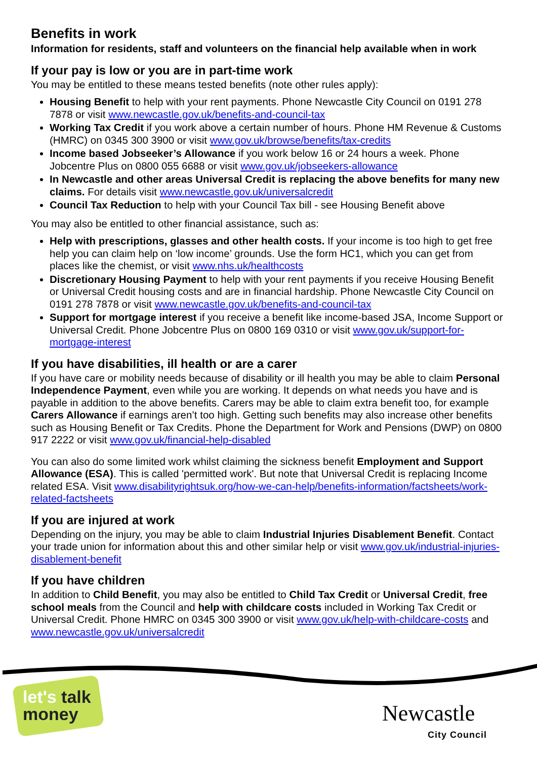Benefits in work
Information for residents, staff and volunteers on the financial help available when in work
If your pay is low or you are in part-time work
You may be entitled to these means tested benefits (note other rules apply):
Housing Benefit to help with your rent payments. Phone Newcastle City Council on 0191 278 7878 or visit www.newcastle.gov.uk/benefits-and-council-tax
Working Tax Credit if you work above a certain number of hours. Phone HM Revenue & Customs (HMRC) on 0345 300 3900 or visit www.gov.uk/browse/benefits/tax-credits
Income based Jobseeker’s Allowance if you work below 16 or 24 hours a week. Phone Jobcentre Plus on 0800 055 6688 or visit www.gov.uk/jobseekers-allowance
In Newcastle and other areas Universal Credit is replacing the above benefits for many new claims. For details visit www.newcastle.gov.uk/universalcredit
Council Tax Reduction to help with your Council Tax bill - see Housing Benefit above
You may also be entitled to other financial assistance, such as:
Help with prescriptions, glasses and other health costs. If your income is too high to get free help you can claim help on ‘low income’ grounds. Use the form HC1, which you can get from places like the chemist, or visit www.nhs.uk/healthcosts
Discretionary Housing Payment to help with your rent payments if you receive Housing Benefit or Universal Credit housing costs and are in financial hardship. Phone Newcastle City Council on 0191 278 7878 or visit www.newcastle.gov.uk/benefits-and-council-tax
Support for mortgage interest if you receive a benefit like income-based JSA, Income Support or Universal Credit. Phone Jobcentre Plus on 0800 169 0310 or visit www.gov.uk/support-for-mortgage-interest
If you have disabilities, ill health or are a carer
If you have care or mobility needs because of disability or ill health you may be able to claim Personal Independence Payment, even while you are working. It depends on what needs you have and is payable in addition to the above benefits. Carers may be able to claim extra benefit too, for example Carers Allowance if earnings aren’t too high. Getting such benefits may also increase other benefits such as Housing Benefit or Tax Credits. Phone the Department for Work and Pensions (DWP) on 0800 917 2222 or visit www.gov.uk/financial-help-disabled
You can also do some limited work whilst claiming the sickness benefit Employment and Support Allowance (ESA). This is called 'permitted work'. But note that Universal Credit is replacing Income related ESA. Visit www.disabilityrightsuk.org/how-we-can-help/benefits-information/factsheets/work-related-factsheets
If you are injured at work
Depending on the injury, you may be able to claim Industrial Injuries Disablement Benefit. Contact your trade union for information about this and other similar help or visit www.gov.uk/industrial-injuries-disablement-benefit
If you have children
In addition to Child Benefit, you may also be entitled to Child Tax Credit or Universal Credit, free school meals from the Council and help with childcare costs included in Working Tax Credit or Universal Credit. Phone HMRC on 0345 300 3900 or visit www.gov.uk/help-with-childcare-costs and www.newcastle.gov.uk/universalcredit
let's talk
money
Newcastle
City Council